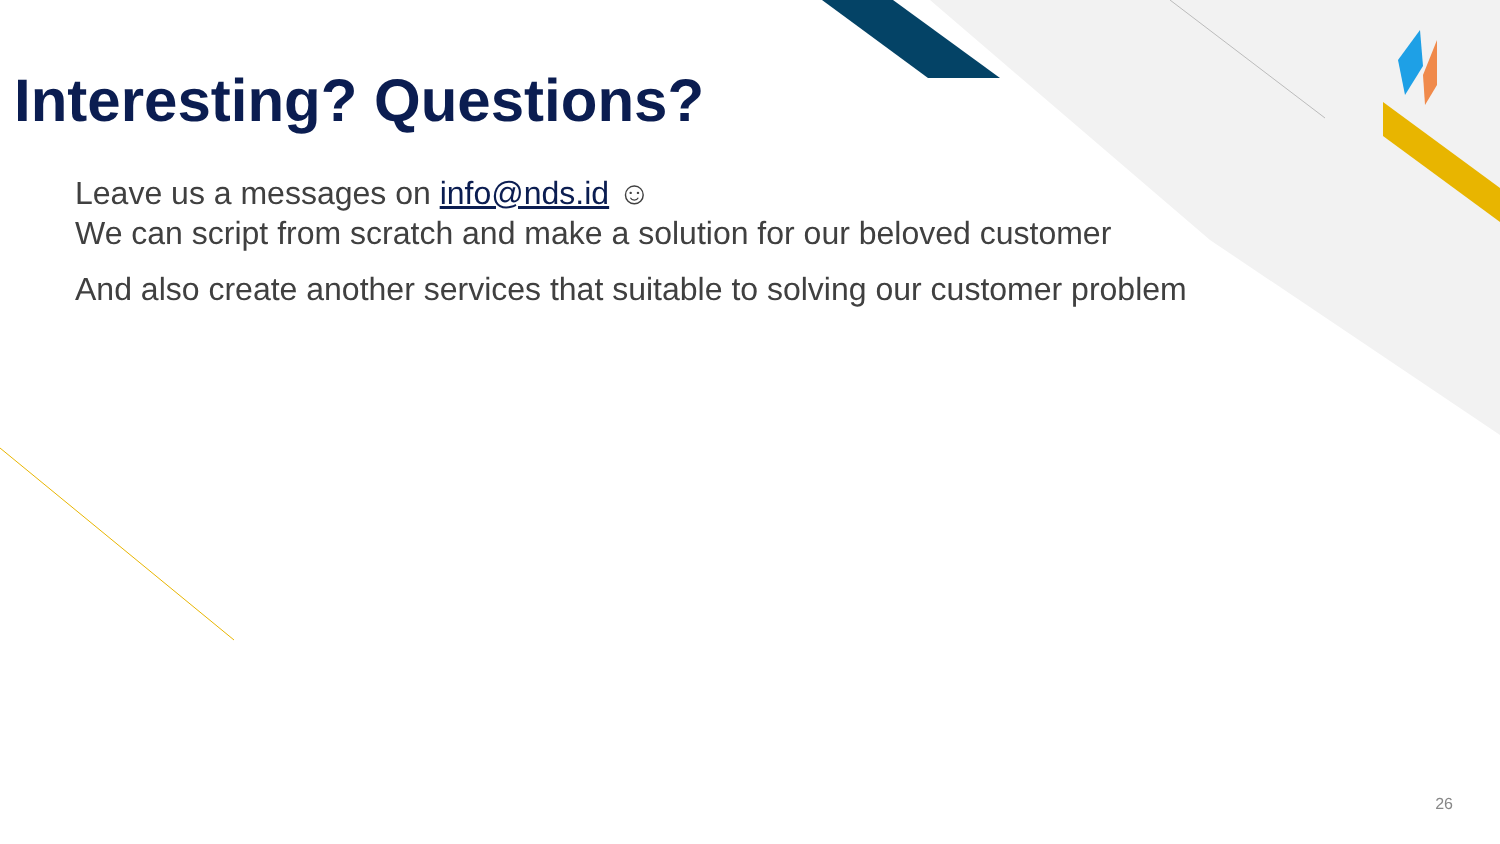Interesting? Questions?
Leave us a messages on info@nds.id ☺
We can script from scratch and make a solution for our beloved customer
And also create another services that suitable to solving our customer problem
26